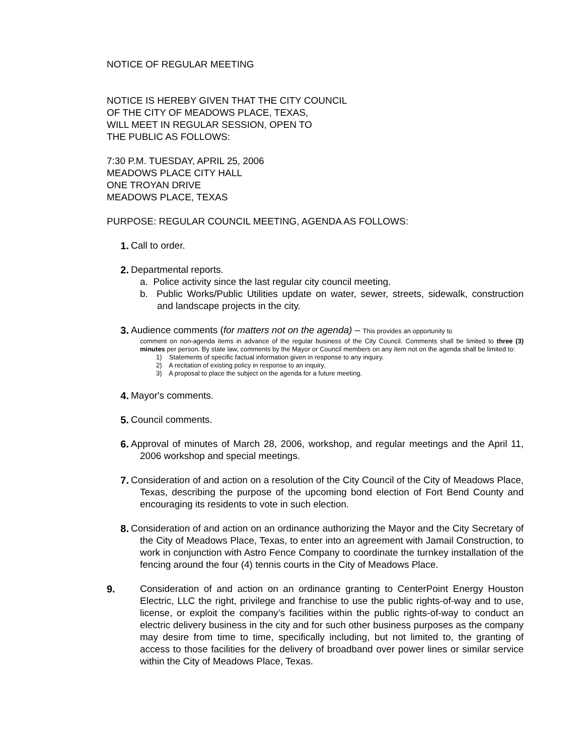NOTICE OF REGULAR MEETING
NOTICE IS HEREBY GIVEN THAT THE CITY COUNCIL
OF THE CITY OF MEADOWS PLACE, TEXAS,
WILL MEET IN REGULAR SESSION, OPEN TO
THE PUBLIC AS FOLLOWS:
7:30 P.M. TUESDAY, APRIL 25, 2006
MEADOWS PLACE CITY HALL
ONE TROYAN DRIVE
MEADOWS PLACE, TEXAS
PURPOSE: REGULAR COUNCIL MEETING, AGENDA AS FOLLOWS:
1. Call to order.
2. Departmental reports.
a. Police activity since the last regular city council meeting.
b. Public Works/Public Utilities update on water, sewer, streets, sidewalk, construction and landscape projects in the city.
3. Audience comments (for matters not on the agenda) – This provides an opportunity to
comment on non-agenda items in advance of the regular business of the City Council. Comments shall be limited to three (3) minutes per person. By state law, comments by the Mayor or Council members on any item not on the agenda shall be limited to:
1) Statements of specific factual information given in response to any inquiry.
2) A recitation of existing policy in response to an inquiry.
3) A proposal to place the subject on the agenda for a future meeting.
4. Mayor's comments.
5. Council comments.
6. Approval of minutes of March 28, 2006, workshop, and regular meetings and the April 11, 2006 workshop and special meetings.
7. Consideration of and action on a resolution of the City Council of the City of Meadows Place, Texas, describing the purpose of the upcoming bond election of Fort Bend County and encouraging its residents to vote in such election.
8. Consideration of and action on an ordinance authorizing the Mayor and the City Secretary of the City of Meadows Place, Texas, to enter into an agreement with Jamail Construction, to work in conjunction with Astro Fence Company to coordinate the turnkey installation of the fencing around the four (4) tennis courts in the City of Meadows Place.
9. Consideration of and action on an ordinance granting to CenterPoint Energy Houston Electric, LLC the right, privilege and franchise to use the public rights-of-way and to use, license, or exploit the company’s facilities within the public rights-of-way to conduct an electric delivery business in the city and for such other business purposes as the company may desire from time to time, specifically including, but not limited to, the granting of access to those facilities for the delivery of broadband over power lines or similar service within the City of Meadows Place, Texas.